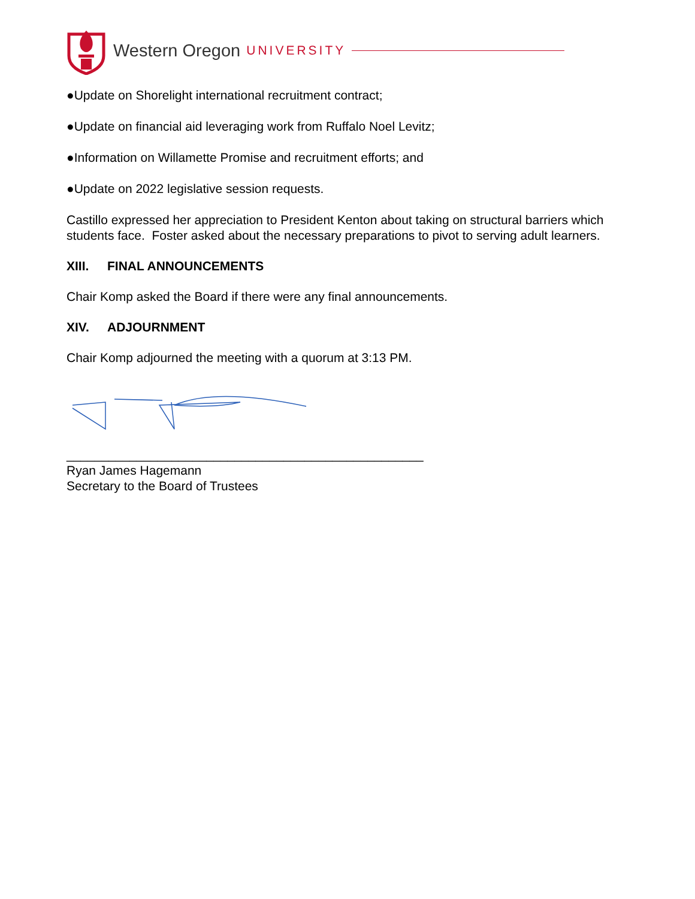Western Oregon UNIVERSITY
●Update on Shorelight international recruitment contract;
●Update on financial aid leveraging work from Ruffalo Noel Levitz;
●Information on Willamette Promise and recruitment efforts; and
●Update on 2022 legislative session requests.
Castillo expressed her appreciation to President Kenton about taking on structural barriers which students face. Foster asked about the necessary preparations to pivot to serving adult learners.
XIII. FINAL ANNOUNCEMENTS
Chair Komp asked the Board if there were any final announcements.
XIV. ADJOURNMENT
Chair Komp adjourned the meeting with a quorum at 3:13 PM.
___________________________________________________
Ryan James Hagemann
Secretary to the Board of Trustees